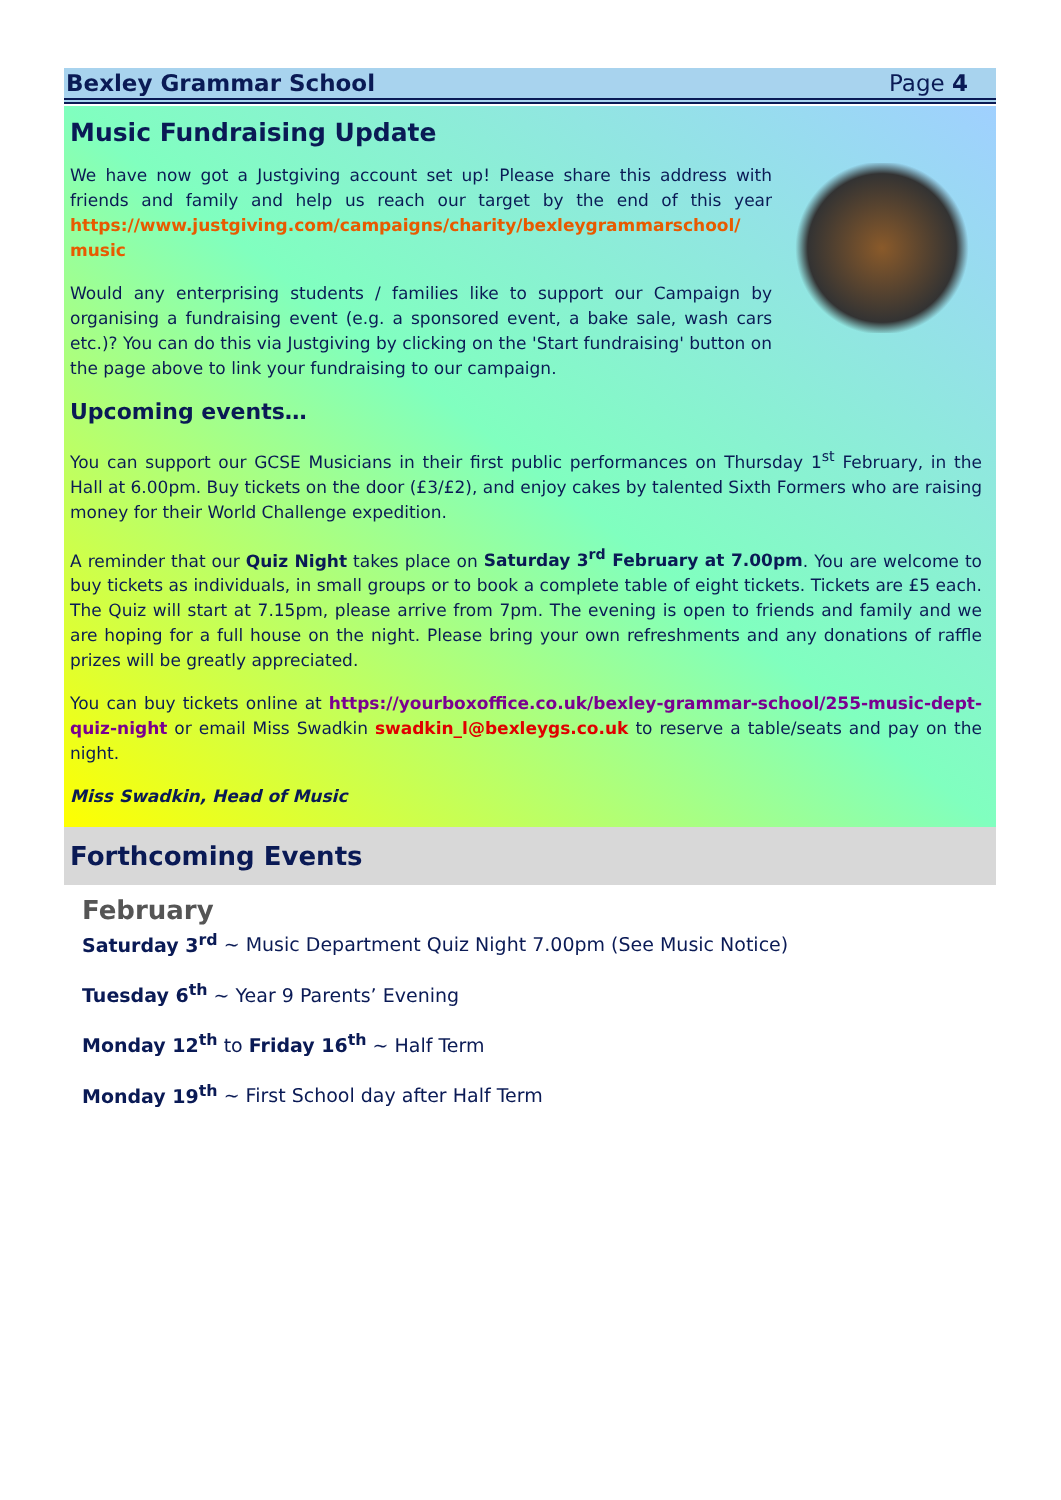Bexley Grammar School Page 4
Music Fundraising Update
We have now got a Justgiving account set up! Please share this address with friends and family and help us reach our target by the end of this year https://www.justgiving.com/campaigns/charity/bexleygrammarschool/ music
Would any enterprising students / families like to support our Campaign by organising a fundraising event (e.g. a sponsored event, a bake sale, wash cars etc.)? You can do this via Justgiving by clicking on the 'Start fundraising' button on the page above to link your fundraising to our campaign.
Upcoming events…
You can support our GCSE Musicians in their first public performances on Thursday 1<sup>st</sup> February, in the Hall at 6.00pm. Buy tickets on the door (£3/£2), and enjoy cakes by talented Sixth Formers who are raising money for their World Challenge expedition.
A reminder that our Quiz Night takes place on Saturday 3<sup>rd</sup> February at 7.00pm. You are welcome to buy tickets as individuals, in small groups or to book a complete table of eight tickets. Tickets are £5 each. The Quiz will start at 7.15pm, please arrive from 7pm. The evening is open to friends and family and we are hoping for a full house on the night. Please bring your own refreshments and any donations of raffle prizes will be greatly appreciated.
You can buy tickets online at https://yourboxoffice.co.uk/bexley-grammar-school/255-music-dept-quiz-night or email Miss Swadkin swadkin_l@bexleygs.co.uk to reserve a table/seats and pay on the night.
Miss Swadkin, Head of Music
Forthcoming Events
February
Saturday 3<sup>rd</sup> ~ Music Department Quiz Night 7.00pm (See Music Notice)
Tuesday 6<sup>th</sup> ~ Year 9 Parents’ Evening
Monday 12<sup>th</sup> to Friday 16<sup>th</sup> ~ Half Term
Monday 19<sup>th</sup> ~ First School day after Half Term